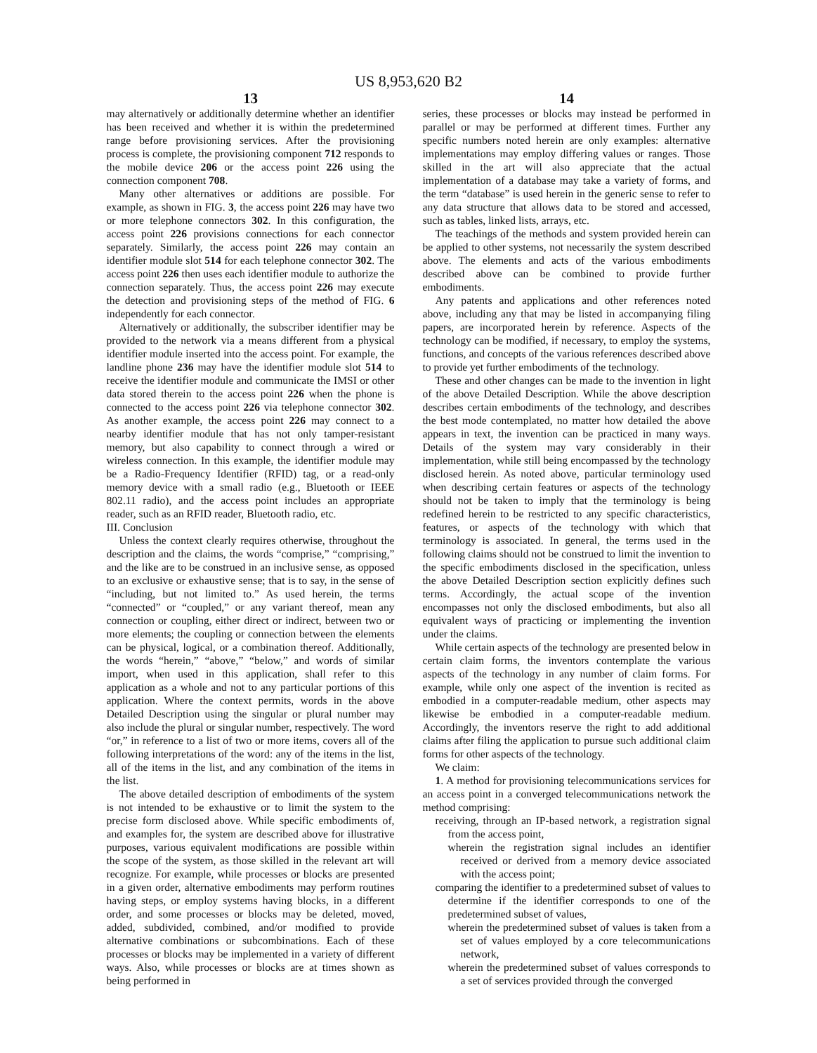US 8,953,620 B2
13
may alternatively or additionally determine whether an identifier has been received and whether it is within the predetermined range before provisioning services. After the provisioning process is complete, the provisioning component 712 responds to the mobile device 206 or the access point 226 using the connection component 708.
Many other alternatives or additions are possible. For example, as shown in FIG. 3, the access point 226 may have two or more telephone connectors 302. In this configuration, the access point 226 provisions connections for each connector separately. Similarly, the access point 226 may contain an identifier module slot 514 for each telephone connector 302. The access point 226 then uses each identifier module to authorize the connection separately. Thus, the access point 226 may execute the detection and provisioning steps of the method of FIG. 6 independently for each connector.
Alternatively or additionally, the subscriber identifier may be provided to the network via a means different from a physical identifier module inserted into the access point. For example, the landline phone 236 may have the identifier module slot 514 to receive the identifier module and communicate the IMSI or other data stored therein to the access point 226 when the phone is connected to the access point 226 via telephone connector 302. As another example, the access point 226 may connect to a nearby identifier module that has not only tamper-resistant memory, but also capability to connect through a wired or wireless connection. In this example, the identifier module may be a Radio-Frequency Identifier (RFID) tag, or a read-only memory device with a small radio (e.g., Bluetooth or IEEE 802.11 radio), and the access point includes an appropriate reader, such as an RFID reader, Bluetooth radio, etc.
III. Conclusion
Unless the context clearly requires otherwise, throughout the description and the claims, the words “comprise,” “comprising,” and the like are to be construed in an inclusive sense, as opposed to an exclusive or exhaustive sense; that is to say, in the sense of “including, but not limited to.” As used herein, the terms “connected” or “coupled,” or any variant thereof, mean any connection or coupling, either direct or indirect, between two or more elements; the coupling or connection between the elements can be physical, logical, or a combination thereof. Additionally, the words “herein,” “above,” “below,” and words of similar import, when used in this application, shall refer to this application as a whole and not to any particular portions of this application. Where the context permits, words in the above Detailed Description using the singular or plural number may also include the plural or singular number, respectively. The word “or,” in reference to a list of two or more items, covers all of the following interpretations of the word: any of the items in the list, all of the items in the list, and any combination of the items in the list.
The above detailed description of embodiments of the system is not intended to be exhaustive or to limit the system to the precise form disclosed above. While specific embodiments of, and examples for, the system are described above for illustrative purposes, various equivalent modifications are possible within the scope of the system, as those skilled in the relevant art will recognize. For example, while processes or blocks are presented in a given order, alternative embodiments may perform routines having steps, or employ systems having blocks, in a different order, and some processes or blocks may be deleted, moved, added, subdivided, combined, and/or modified to provide alternative combinations or subcombinations. Each of these processes or blocks may be implemented in a variety of different ways. Also, while processes or blocks are at times shown as being performed in
14
series, these processes or blocks may instead be performed in parallel or may be performed at different times. Further any specific numbers noted herein are only examples: alternative implementations may employ differing values or ranges. Those skilled in the art will also appreciate that the actual implementation of a database may take a variety of forms, and the term “database” is used herein in the generic sense to refer to any data structure that allows data to be stored and accessed, such as tables, linked lists, arrays, etc.
The teachings of the methods and system provided herein can be applied to other systems, not necessarily the system described above. The elements and acts of the various embodiments described above can be combined to provide further embodiments.
Any patents and applications and other references noted above, including any that may be listed in accompanying filing papers, are incorporated herein by reference. Aspects of the technology can be modified, if necessary, to employ the systems, functions, and concepts of the various references described above to provide yet further embodiments of the technology.
These and other changes can be made to the invention in light of the above Detailed Description. While the above description describes certain embodiments of the technology, and describes the best mode contemplated, no matter how detailed the above appears in text, the invention can be practiced in many ways. Details of the system may vary considerably in their implementation, while still being encompassed by the technology disclosed herein. As noted above, particular terminology used when describing certain features or aspects of the technology should not be taken to imply that the terminology is being redefined herein to be restricted to any specific characteristics, features, or aspects of the technology with which that terminology is associated. In general, the terms used in the following claims should not be construed to limit the invention to the specific embodiments disclosed in the specification, unless the above Detailed Description section explicitly defines such terms. Accordingly, the actual scope of the invention encompasses not only the disclosed embodiments, but also all equivalent ways of practicing or implementing the invention under the claims.
While certain aspects of the technology are presented below in certain claim forms, the inventors contemplate the various aspects of the technology in any number of claim forms. For example, while only one aspect of the invention is recited as embodied in a computer-readable medium, other aspects may likewise be embodied in a computer-readable medium. Accordingly, the inventors reserve the right to add additional claims after filing the application to pursue such additional claim forms for other aspects of the technology.
We claim:
1. A method for provisioning telecommunications services for an access point in a converged telecommunications network the method comprising:
receiving, through an IP-based network, a registration signal from the access point,
wherein the registration signal includes an identifier received or derived from a memory device associated with the access point;
comparing the identifier to a predetermined subset of values to determine if the identifier corresponds to one of the predetermined subset of values,
wherein the predetermined subset of values is taken from a set of values employed by a core telecommunications network,
wherein the predetermined subset of values corresponds to a set of services provided through the converged